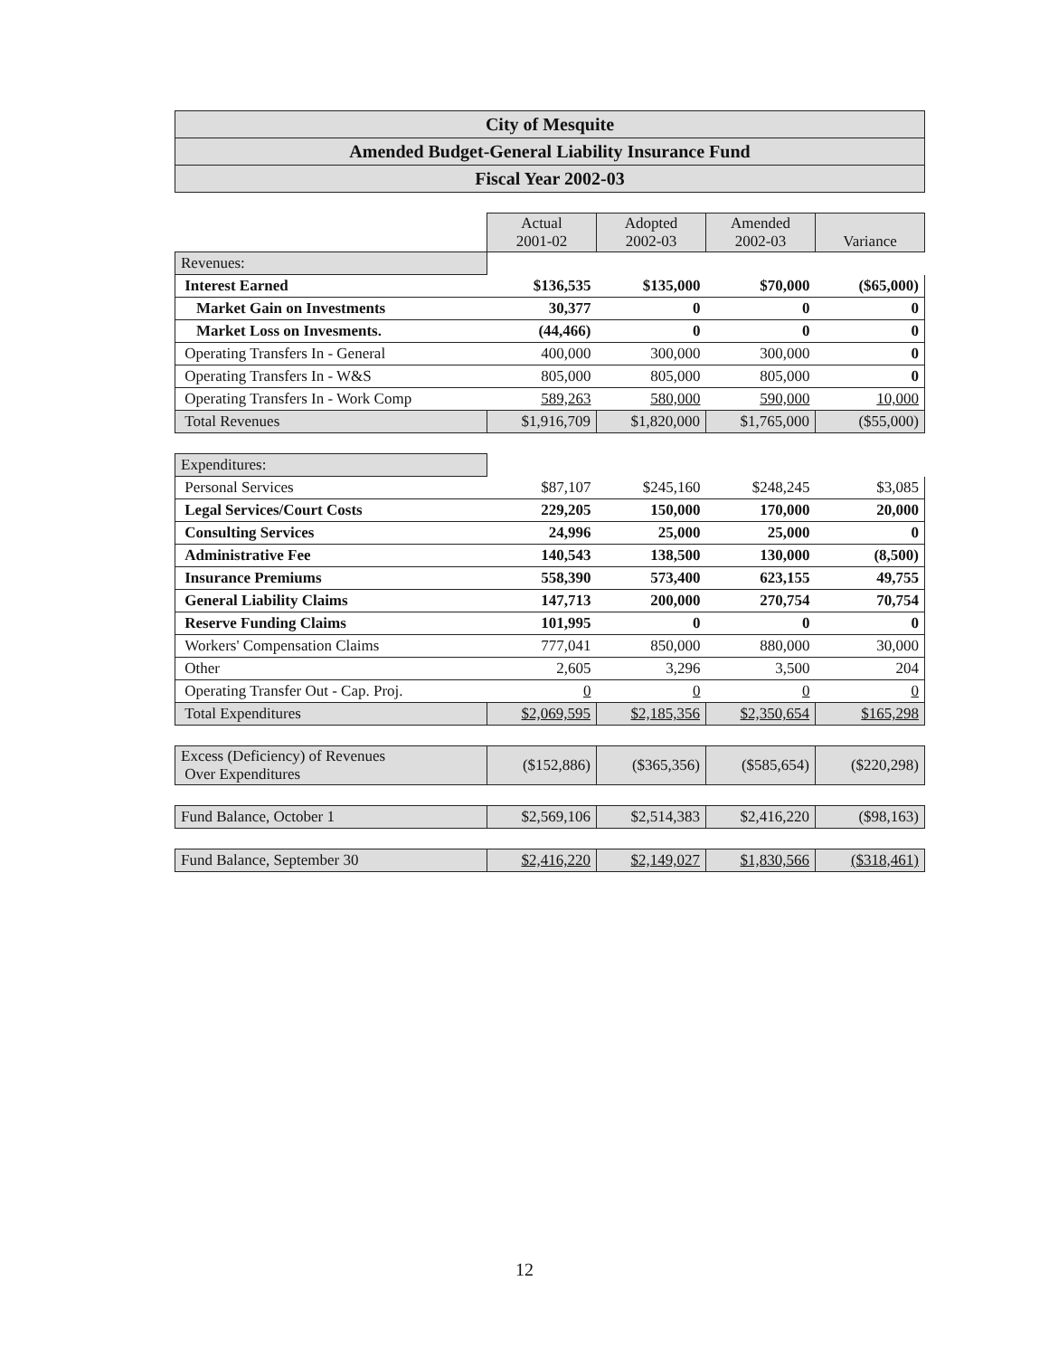City of Mesquite
Amended Budget-General Liability Insurance Fund
Fiscal Year 2002-03
| | Actual 2001-02 | Adopted 2002-03 | Amended 2002-03 | Variance |
| Revenues: | | | | |
| Interest Earned | $136,535 | $135,000 | $70,000 | ($65,000) |
| Market Gain on Investments | 30,377 | 0 | 0 | 0 |
| Market Loss on Invesments. | (44,466) | 0 | 0 | 0 |
| Operating Transfers In - General | 400,000 | 300,000 | 300,000 | 0 |
| Operating Transfers In - W&S | 805,000 | 805,000 | 805,000 | 0 |
| Operating Transfers In - Work Comp | 589,263 | 580,000 | 590,000 | 10,000 |
| Total Revenues | $1,916,709 | $1,820,000 | $1,765,000 | ($55,000) |
| Expenditures: | | | | |
| Personal Services | $87,107 | $245,160 | $248,245 | $3,085 |
| Legal Services/Court Costs | 229,205 | 150,000 | 170,000 | 20,000 |
| Consulting Services | 24,996 | 25,000 | 25,000 | 0 |
| Administrative Fee | 140,543 | 138,500 | 130,000 | (8,500) |
| Insurance Premiums | 558,390 | 573,400 | 623,155 | 49,755 |
| General Liability Claims | 147,713 | 200,000 | 270,754 | 70,754 |
| Reserve Funding Claims | 101,995 | 0 | 0 | 0 |
| Workers' Compensation Claims | 777,041 | 850,000 | 880,000 | 30,000 |
| Other | 2,605 | 3,296 | 3,500 | 204 |
| Operating Transfer Out - Cap. Proj. | 0 | 0 | 0 | 0 |
| Total Expenditures | $2,069,595 | $2,185,356 | $2,350,654 | $165,298 |
| Excess (Deficiency) of Revenues Over Expenditures | ($152,886) | ($365,356) | ($585,654) | ($220,298) |
| Fund Balance, October 1 | $2,569,106 | $2,514,383 | $2,416,220 | ($98,163) |
| Fund Balance, September 30 | $2,416,220 | $2,149,027 | $1,830,566 | ($318,461) |
12